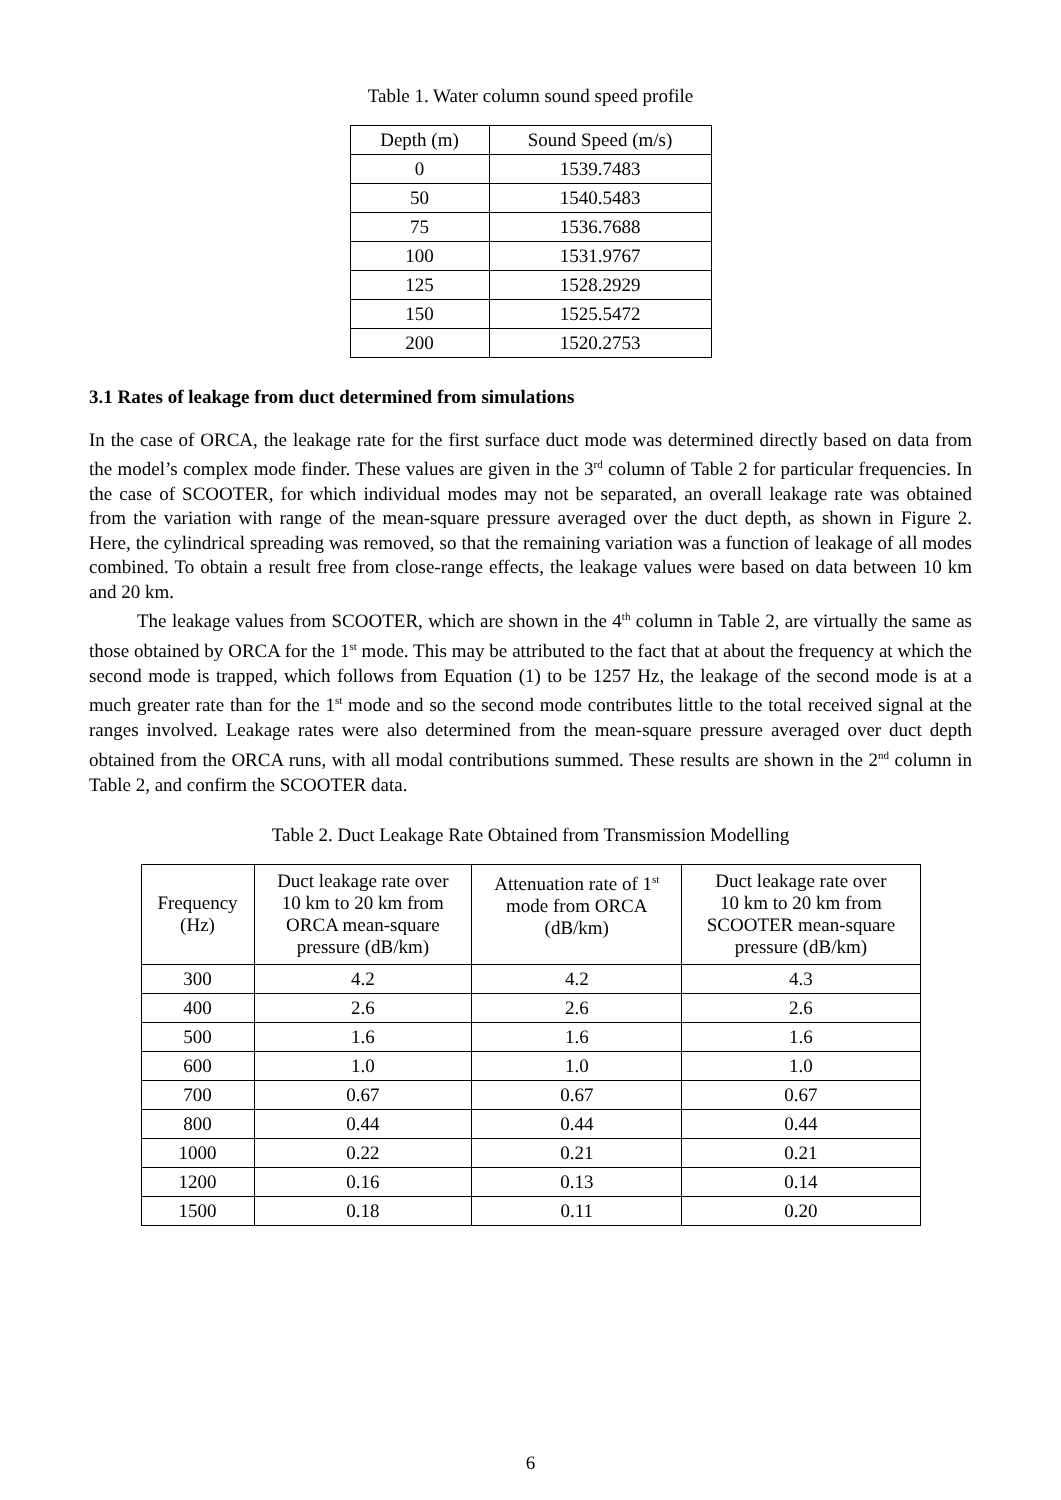Table 1. Water column sound speed profile
| Depth (m) | Sound Speed (m/s) |
| --- | --- |
| 0 | 1539.7483 |
| 50 | 1540.5483 |
| 75 | 1536.7688 |
| 100 | 1531.9767 |
| 125 | 1528.2929 |
| 150 | 1525.5472 |
| 200 | 1520.2753 |
3.1 Rates of leakage from duct determined from simulations
In the case of ORCA, the leakage rate for the first surface duct mode was determined directly based on data from the model’s complex mode finder. These values are given in the 3<sup>rd</sup> column of Table 2 for particular frequencies. In the case of SCOOTER, for which individual modes may not be separated, an overall leakage rate was obtained from the variation with range of the mean-square pressure averaged over the duct depth, as shown in Figure 2. Here, the cylindrical spreading was removed, so that the remaining variation was a function of leakage of all modes combined. To obtain a result free from close-range effects, the leakage values were based on data between 10 km and 20 km.
The leakage values from SCOOTER, which are shown in the 4<sup>th</sup> column in Table 2, are virtually the same as those obtained by ORCA for the 1<sup>st</sup> mode. This may be attributed to the fact that at about the frequency at which the second mode is trapped, which follows from Equation (1) to be 1257 Hz, the leakage of the second mode is at a much greater rate than for the 1<sup>st</sup> mode and so the second mode contributes little to the total received signal at the ranges involved. Leakage rates were also determined from the mean-square pressure averaged over duct depth obtained from the ORCA runs, with all modal contributions summed. These results are shown in the 2<sup>nd</sup> column in Table 2, and confirm the SCOOTER data.
Table 2. Duct Leakage Rate Obtained from Transmission Modelling
| Frequency (Hz) | Duct leakage rate over 10 km to 20 km from ORCA mean-square pressure (dB/km) | Attenuation rate of 1<sup>st</sup> mode from ORCA (dB/km) | Duct leakage rate over 10 km to 20 km from SCOOTER mean-square pressure (dB/km) |
| --- | --- | --- | --- |
| 300 | 4.2 | 4.2 | 4.3 |
| 400 | 2.6 | 2.6 | 2.6 |
| 500 | 1.6 | 1.6 | 1.6 |
| 600 | 1.0 | 1.0 | 1.0 |
| 700 | 0.67 | 0.67 | 0.67 |
| 800 | 0.44 | 0.44 | 0.44 |
| 1000 | 0.22 | 0.21 | 0.21 |
| 1200 | 0.16 | 0.13 | 0.14 |
| 1500 | 0.18 | 0.11 | 0.20 |
6